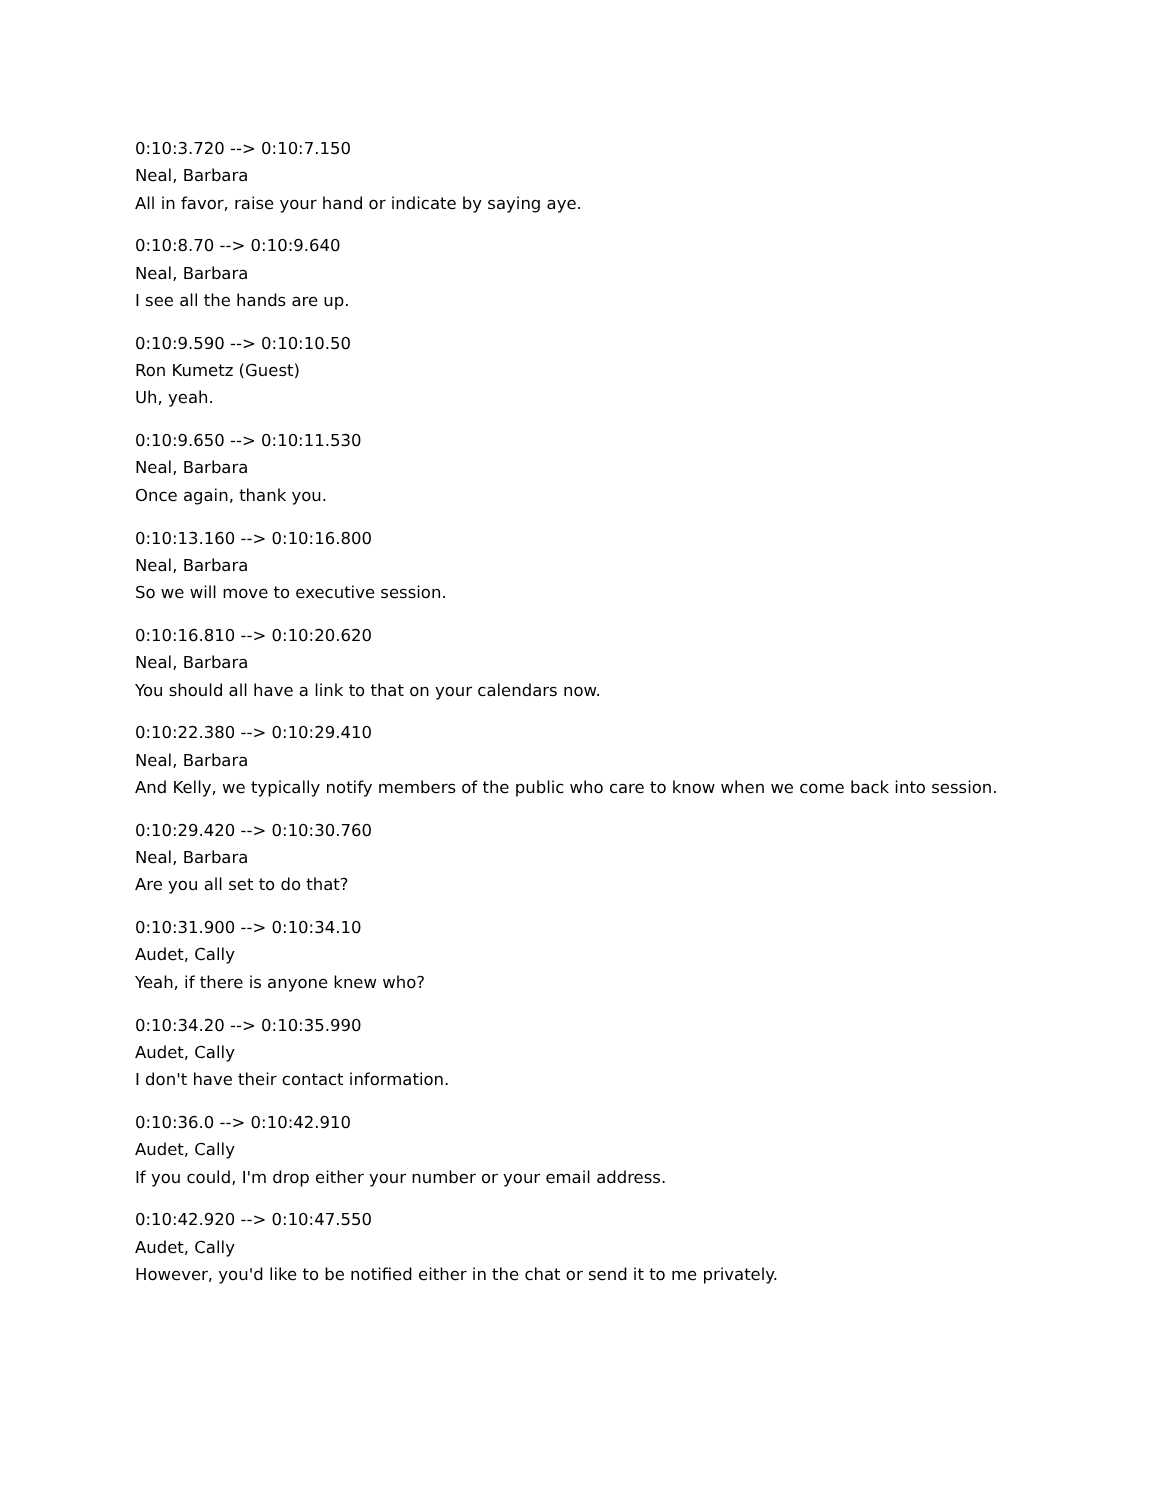0:10:3.720 --> 0:10:7.150
Neal, Barbara
All in favor, raise your hand or indicate by saying aye.
0:10:8.70 --> 0:10:9.640
Neal, Barbara
I see all the hands are up.
0:10:9.590 --> 0:10:10.50
Ron Kumetz (Guest)
Uh, yeah.
0:10:9.650 --> 0:10:11.530
Neal, Barbara
Once again, thank you.
0:10:13.160 --> 0:10:16.800
Neal, Barbara
So we will move to executive session.
0:10:16.810 --> 0:10:20.620
Neal, Barbara
You should all have a link to that on your calendars now.
0:10:22.380 --> 0:10:29.410
Neal, Barbara
And Kelly, we typically notify members of the public who care to know when we come back into session.
0:10:29.420 --> 0:10:30.760
Neal, Barbara
Are you all set to do that?
0:10:31.900 --> 0:10:34.10
Audet, Cally
Yeah, if there is anyone knew who?
0:10:34.20 --> 0:10:35.990
Audet, Cally
I don't have their contact information.
0:10:36.0 --> 0:10:42.910
Audet, Cally
If you could, I'm drop either your number or your email address.
0:10:42.920 --> 0:10:47.550
Audet, Cally
However, you'd like to be notified either in the chat or send it to me privately.